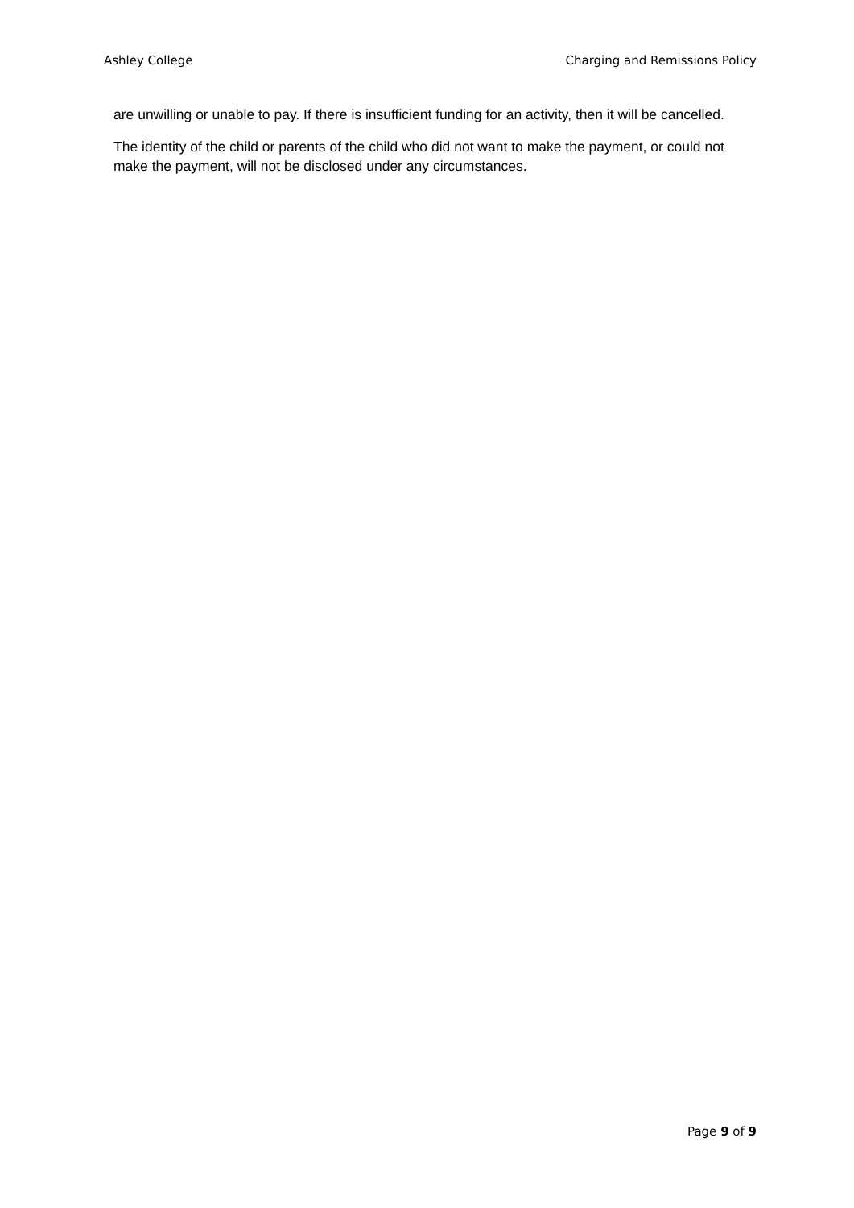Ashley College Charging and Remissions Policy
are unwilling or unable to pay. If there is insufficient funding for an activity, then it will be cancelled.
The identity of the child or parents of the child who did not want to make the payment, or could not make the payment, will not be disclosed under any circumstances.
Page 9 of 9